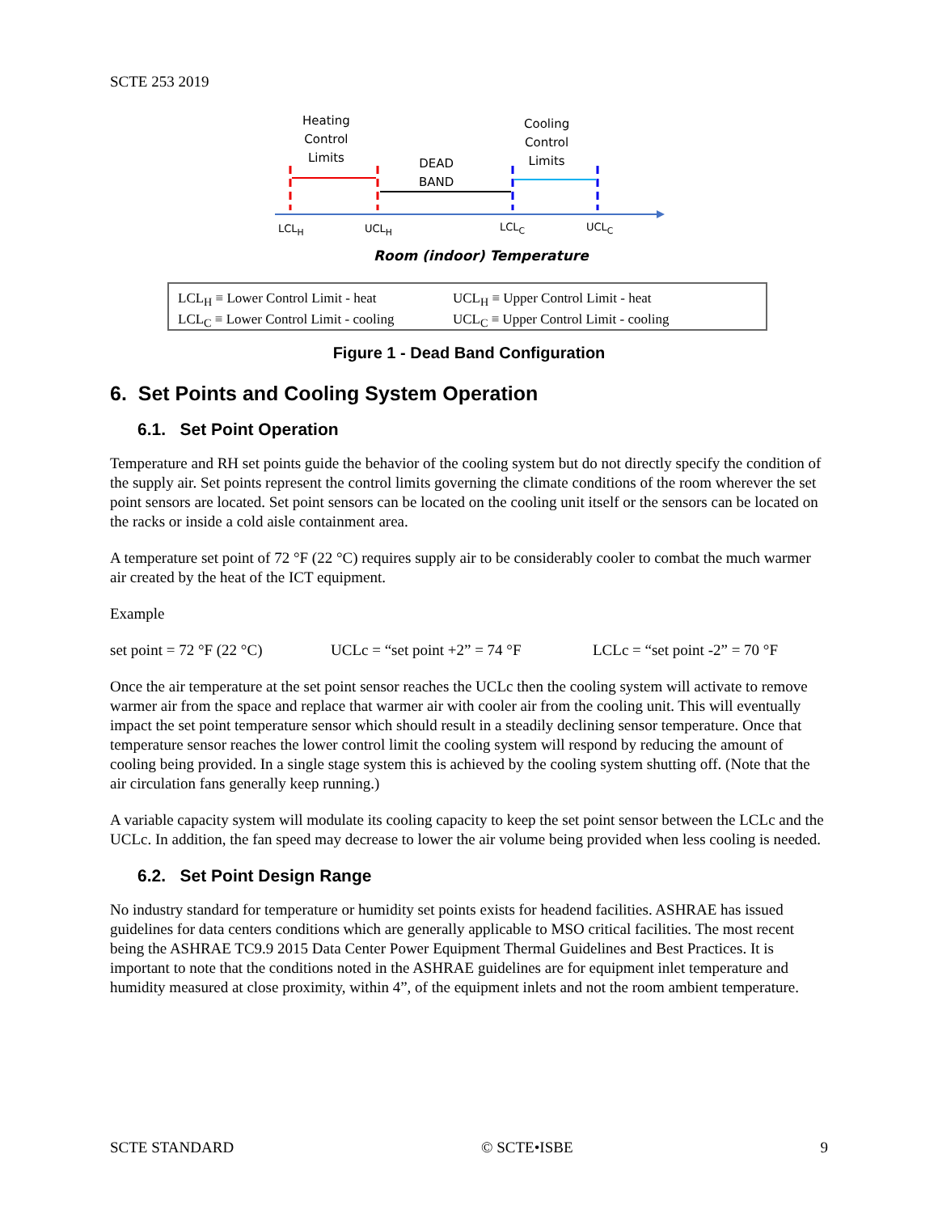SCTE 253 2019
Heating
Control
Limits
DEAD
BAND
Cooling
Control
Limits
LCL<sub>H</sub> UCL<sub>H</sub> LCL<sub>C</sub> UCL<sub>C</sub>
Room (indoor) Temperature
LCL<sub>H</sub> ≡ Lower Control Limit - heat
LCL<sub>C</sub> ≡ Lower Control Limit - cooling
UCL<sub>H</sub> ≡ Upper Control Limit - heat
UCL<sub>C</sub> ≡ Upper Control Limit - cooling
Figure 1 - Dead Band Configuration
6. Set Points and Cooling System Operation
6.1. Set Point Operation
Temperature and RH set points guide the behavior of the cooling system but do not directly specify the condition of the supply air. Set points represent the control limits governing the climate conditions of the room wherever the set point sensors are located. Set point sensors can be located on the cooling unit itself or the sensors can be located on the racks or inside a cold aisle containment area.
A temperature set point of 72 °F (22 °C) requires supply air to be considerably cooler to combat the much warmer air created by the heat of the ICT equipment.
Example
set point = 72 °F (22 °C) UCLc = “set point +2” = 74 °F LCLc = “set point -2” = 70 °F
Once the air temperature at the set point sensor reaches the UCLc then the cooling system will activate to remove warmer air from the space and replace that warmer air with cooler air from the cooling unit. This will eventually impact the set point temperature sensor which should result in a steadily declining sensor temperature. Once that temperature sensor reaches the lower control limit the cooling system will respond by reducing the amount of cooling being provided. In a single stage system this is achieved by the cooling system shutting off. (Note that the air circulation fans generally keep running.)
A variable capacity system will modulate its cooling capacity to keep the set point sensor between the LCLc and the UCLc. In addition, the fan speed may decrease to lower the air volume being provided when less cooling is needed.
6.2. Set Point Design Range
No industry standard for temperature or humidity set points exists for headend facilities. ASHRAE has issued guidelines for data centers conditions which are generally applicable to MSO critical facilities. The most recent being the ASHRAE TC9.9 2015 Data Center Power Equipment Thermal Guidelines and Best Practices. It is important to note that the conditions noted in the ASHRAE guidelines are for equipment inlet temperature and humidity measured at close proximity, within 4”, of the equipment inlets and not the room ambient temperature.
SCTE STANDARD © SCTE•ISBE 9